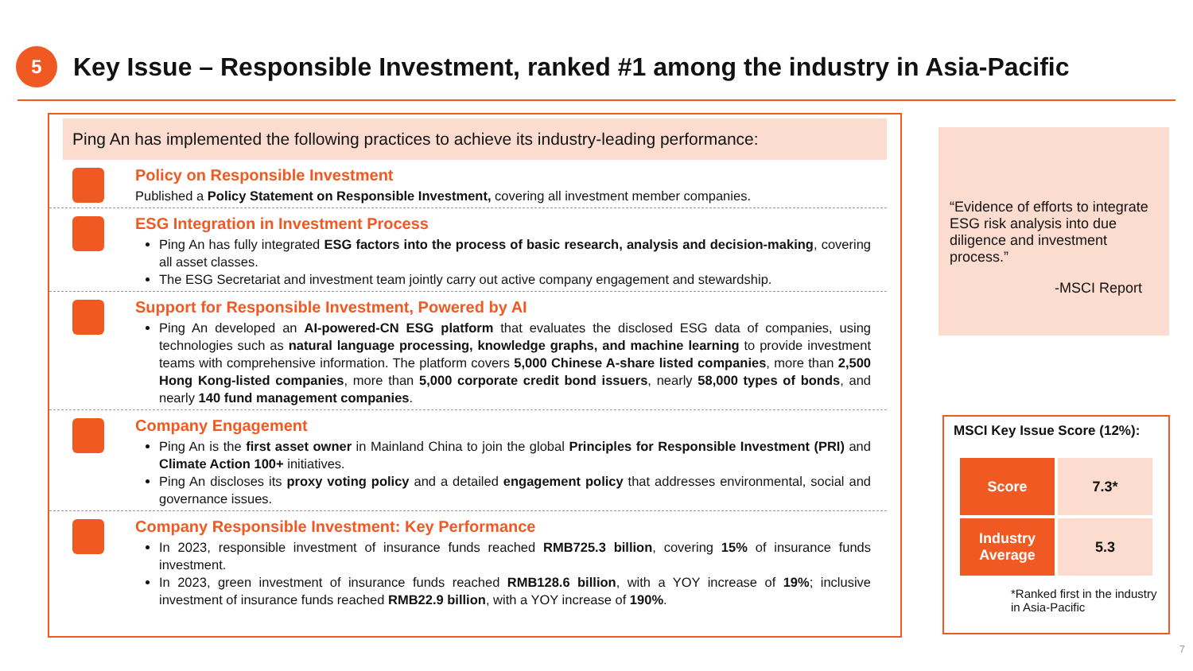5
Key Issue – Responsible Investment, ranked #1 among the industry in Asia-Pacific
Ping An has implemented the following practices to achieve its industry-leading performance:
Policy on Responsible Investment
Published a Policy Statement on Responsible Investment, covering all investment member companies.
ESG Integration in Investment Process
Ping An has fully integrated ESG factors into the process of basic research, analysis and decision-making, covering all asset classes.
The ESG Secretariat and investment team jointly carry out active company engagement and stewardship.
Support for Responsible Investment, Powered by AI
Ping An developed an AI-powered-CN ESG platform that evaluates the disclosed ESG data of companies, using technologies such as natural language processing, knowledge graphs, and machine learning to provide investment teams with comprehensive information. The platform covers 5,000 Chinese A-share listed companies, more than 2,500 Hong Kong-listed companies, more than 5,000 corporate credit bond issuers, nearly 58,000 types of bonds, and nearly 140 fund management companies.
Company Engagement
Ping An is the first asset owner in Mainland China to join the global Principles for Responsible Investment (PRI) and Climate Action 100+ initiatives.
Ping An discloses its proxy voting policy and a detailed engagement policy that addresses environmental, social and governance issues.
Company Responsible Investment: Key Performance
In 2023, responsible investment of insurance funds reached RMB725.3 billion, covering 15% of insurance funds investment.
In 2023, green investment of insurance funds reached RMB128.6 billion, with a YOY increase of 19%; inclusive investment of insurance funds reached RMB22.9 billion, with a YOY increase of 190%.
“Evidence of efforts to integrate ESG risk analysis into due diligence and investment process.”
-MSCI Report
MSCI Key Issue Score (12%):
| Score | 7.3* |
| Industry Average | 5.3 |
*Ranked first in the industry in Asia-Pacific
7